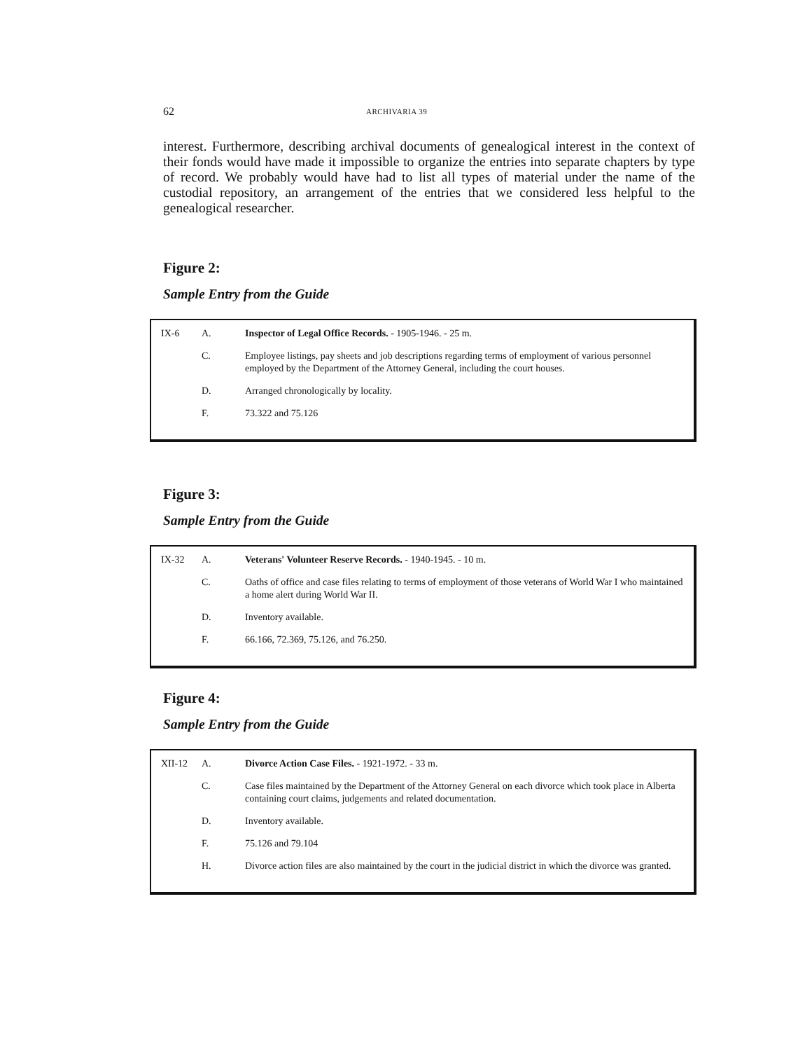62 ARCHIVARIA 39
interest. Furthermore, describing archival documents of genealogical interest in the context of their fonds would have made it impossible to organize the entries into separate chapters by type of record. We probably would have had to list all types of material under the name of the custodial repository, an arrangement of the entries that we considered less helpful to the genealogical researcher.
Figure 2:
Sample Entry from the Guide
| IX-6 | A. | Inspector of Legal Office Records. - 1905-1946. - 25 m. |
| | C. | Employee listings, pay sheets and job descriptions regarding terms of employment of various personnel employed by the Department of the Attorney General, including the court houses. |
| | D. | Arranged chronologically by locality. |
| | F. | 73.322 and 75.126 |
Figure 3:
Sample Entry from the Guide
| IX-32 | A. | Veterans' Volunteer Reserve Records. - 1940-1945. - 10 m. |
| | C. | Oaths of office and case files relating to terms of employment of those veterans of World War I who maintained a home alert during World War II. |
| | D. | Inventory available. |
| | F. | 66.166, 72.369, 75.126, and 76.250. |
Figure 4:
Sample Entry from the Guide
| XII-12 | A. | Divorce Action Case Files. - 1921-1972. - 33 m. |
| | C. | Case files maintained by the Department of the Attorney General on each divorce which took place in Alberta containing court claims, judgements and related documentation. |
| | D. | Inventory available. |
| | F. | 75.126 and 79.104 |
| | H. | Divorce action files are also maintained by the court in the judicial district in which the divorce was granted. |